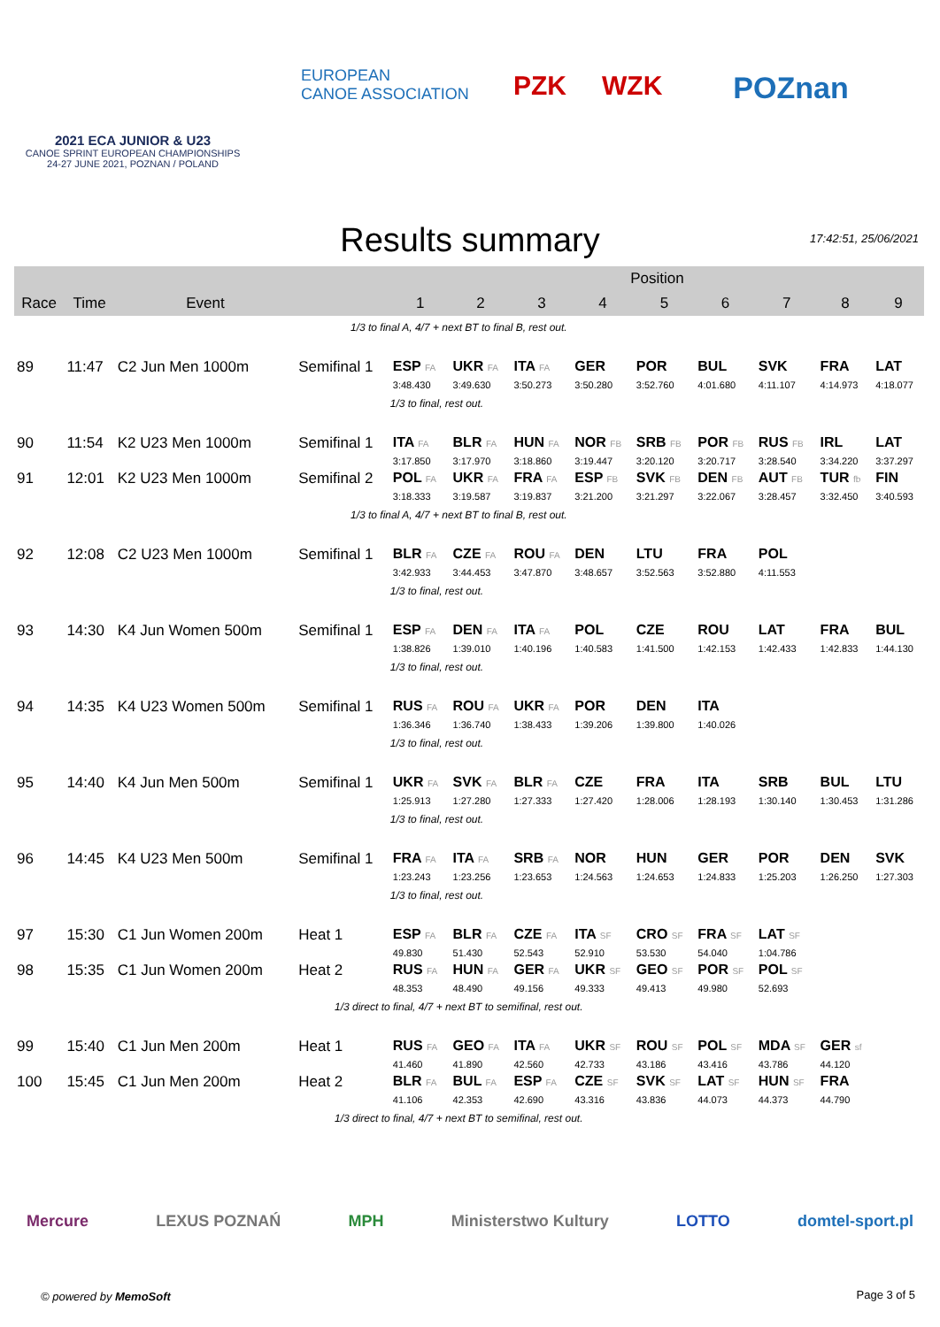2021 ECA JUNIOR & U23
CANOE SPRINT EUROPEAN CHAMPIONSHIPS
24-27 JUNE 2021, POZNAN / POLAND
EUROPEAN
CANOE ASSOCIATION
PZK WZK POZnan
Results summary
17:42:51, 25/06/2021
| | | | | Position | | | | | | | | |
| --- | --- | --- | --- | --- | --- | --- | --- | --- | --- | --- | --- | --- |
| Race | Time | Event | | 1 | 2 | 3 | 4 | 5 | 6 | 7 | 8 | 9 |
| 1/3 to final A, 4/7 + next BT to final B, rest out. | | | | | | | | | | | | |
| 89 | 11:47 | C2 Jun Men 1000m | Semifinal 1 | ESP FA | UKR FA | ITA FA | GER | POR | BUL | SVK | FRA | LAT |
| | | | | 3:48.430 | 3:49.630 | 3:50.273 | 3:50.280 | 3:52.760 | 4:01.680 | 4:11.107 | 4:14.973 | 4:18.077 |
| | | | | 1/3 to final, rest out. | | | | | | | | |
| 90 | 11:54 | K2 U23 Men 1000m | Semifinal 1 | ITA FA | BLR FA | HUN FA | NOR FB | SRB FB | POR FB | RUS FB | IRL | LAT |
| | | | | 3:17.850 | 3:17.970 | 3:18.860 | 3:19.447 | 3:20.120 | 3:20.717 | 3:28.540 | 3:34.220 | 3:37.297 |
| 91 | 12:01 | K2 U23 Men 1000m | Semifinal 2 | POL FA | UKR FA | FRA FA | ESP FB | SVK FB | DEN FB | AUT FB | TUR fb | FIN |
| | | | | 3:18.333 | 3:19.587 | 3:19.837 | 3:21.200 | 3:21.297 | 3:22.067 | 3:28.457 | 3:32.450 | 3:40.593 |
| 1/3 to final A, 4/7 + next BT to final B, rest out. | | | | | | | | | | | | |
| 92 | 12:08 | C2 U23 Men 1000m | Semifinal 1 | BLR FA | CZE FA | ROU FA | DEN | LTU | FRA | POL | | |
| | | | | 3:42.933 | 3:44.453 | 3:47.870 | 3:48.657 | 3:52.563 | 3:52.880 | 4:11.553 | | |
| | | | | 1/3 to final, rest out. | | | | | | | | |
| 93 | 14:30 | K4 Jun Women 500m | Semifinal 1 | ESP FA | DEN FA | ITA FA | POL | CZE | ROU | LAT | FRA | BUL |
| | | | | 1:38.826 | 1:39.010 | 1:40.196 | 1:40.583 | 1:41.500 | 1:42.153 | 1:42.433 | 1:42.833 | 1:44.130 |
| | | | | 1/3 to final, rest out. | | | | | | | | |
| 94 | 14:35 | K4 U23 Women 500m | Semifinal 1 | RUS FA | ROU FA | UKR FA | POR | DEN | ITA | | | |
| | | | | 1:36.346 | 1:36.740 | 1:38.433 | 1:39.206 | 1:39.800 | 1:40.026 | | | |
| | | | | 1/3 to final, rest out. | | | | | | | | |
| 95 | 14:40 | K4 Jun Men 500m | Semifinal 1 | UKR FA | SVK FA | BLR FA | CZE | FRA | ITA | SRB | BUL | LTU |
| | | | | 1:25.913 | 1:27.280 | 1:27.333 | 1:27.420 | 1:28.006 | 1:28.193 | 1:30.140 | 1:30.453 | 1:31.286 |
| | | | | 1/3 to final, rest out. | | | | | | | | |
| 96 | 14:45 | K4 U23 Men 500m | Semifinal 1 | FRA FA | ITA FA | SRB FA | NOR | HUN | GER | POR | DEN | SVK |
| | | | | 1:23.243 | 1:23.256 | 1:23.653 | 1:24.563 | 1:24.653 | 1:24.833 | 1:25.203 | 1:26.250 | 1:27.303 |
| | | | | 1/3 to final, rest out. | | | | | | | | |
| 97 | 15:30 | C1 Jun Women 200m | Heat 1 | ESP FA | BLR FA | CZE FA | ITA SF | CRO SF | FRA SF | LAT SF | | |
| | | | | 49.830 | 51.430 | 52.543 | 52.910 | 53.530 | 54.040 | 1:04.786 | | |
| 98 | 15:35 | C1 Jun Women 200m | Heat 2 | RUS FA | HUN FA | GER FA | UKR SF | GEO SF | POR SF | POL SF | | |
| | | | | 48.353 | 48.490 | 49.156 | 49.333 | 49.413 | 49.980 | 52.693 | | |
| 1/3 direct to final, 4/7 + next BT to semifinal, rest out. | | | | | | | | | | | | |
| 99 | 15:40 | C1 Jun Men 200m | Heat 1 | RUS FA | GEO FA | ITA FA | UKR SF | ROU SF | POL SF | MDA SF | GER sf | |
| | | | | 41.460 | 41.890 | 42.560 | 42.733 | 43.186 | 43.416 | 43.786 | 44.120 | |
| 100 | 15:45 | C1 Jun Men 200m | Heat 2 | BLR FA | BUL FA | ESP FA | CZE SF | SVK SF | LAT SF | HUN SF | FRA | |
| | | | | 41.106 | 42.353 | 42.690 | 43.316 | 43.836 | 44.073 | 44.373 | 44.790 | |
| 1/3 direct to final, 4/7 + next BT to semifinal, rest out. | | | | | | | | | | | | |
Mercure LEXUS POZNAŃ MPH Ministerstwo Kultury LOTTO domtel-sport.pl
© powered by MemoSoft Page 3 of 5